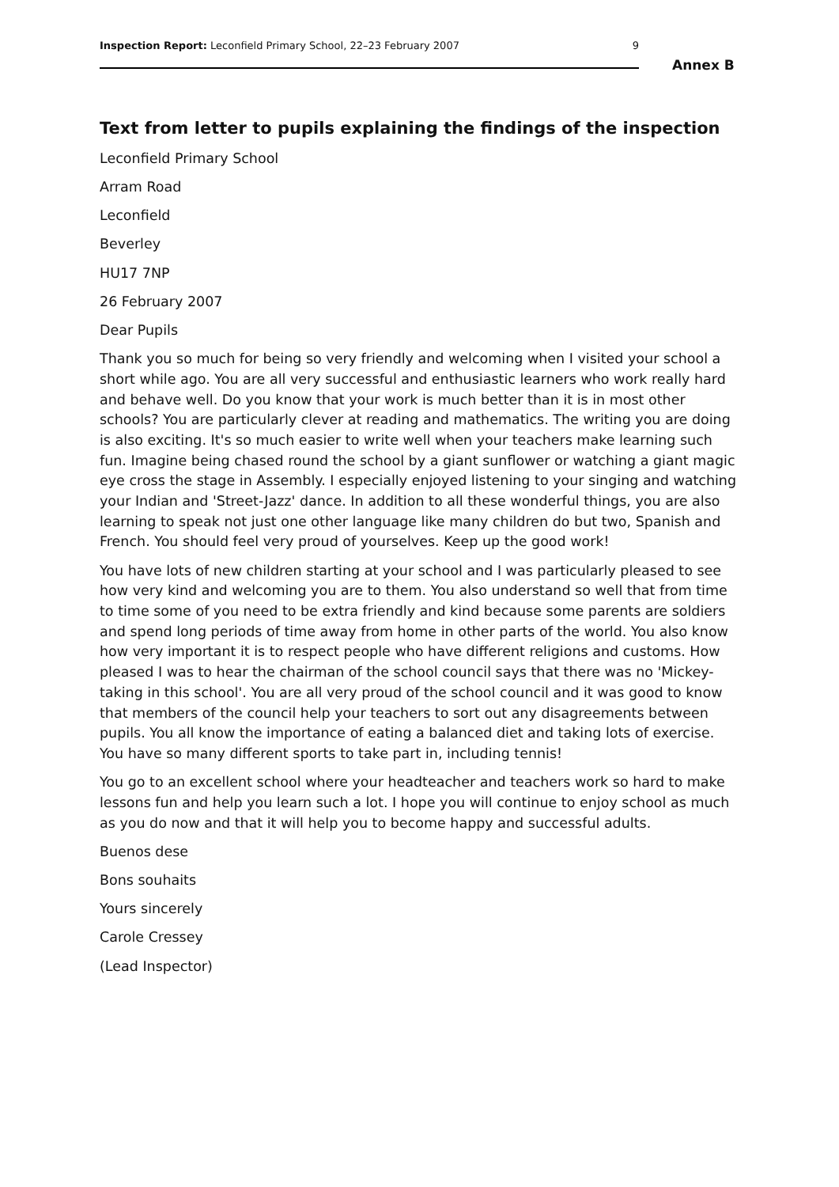Inspection Report: Leconfield Primary School, 22–23 February 2007 9
Annex B
Text from letter to pupils explaining the findings of the inspection
Leconfield Primary School
Arram Road
Leconfield
Beverley
HU17 7NP
26 February 2007
Dear Pupils
Thank you so much for being so very friendly and welcoming when I visited your school a short while ago. You are all very successful and enthusiastic learners who work really hard and behave well. Do you know that your work is much better than it is in most other schools? You are particularly clever at reading and mathematics. The writing you are doing is also exciting. It's so much easier to write well when your teachers make learning such fun. Imagine being chased round the school by a giant sunflower or watching a giant magic eye cross the stage in Assembly. I especially enjoyed listening to your singing and watching your Indian and 'Street-Jazz' dance. In addition to all these wonderful things, you are also learning to speak not just one other language like many children do but two, Spanish and French. You should feel very proud of yourselves. Keep up the good work!
You have lots of new children starting at your school and I was particularly pleased to see how very kind and welcoming you are to them. You also understand so well that from time to time some of you need to be extra friendly and kind because some parents are soldiers and spend long periods of time away from home in other parts of the world. You also know how very important it is to respect people who have different religions and customs. How pleased I was to hear the chairman of the school council says that there was no 'Mickey-taking in this school'. You are all very proud of the school council and it was good to know that members of the council help your teachers to sort out any disagreements between pupils. You all know the importance of eating a balanced diet and taking lots of exercise. You have so many different sports to take part in, including tennis!
You go to an excellent school where your headteacher and teachers work so hard to make lessons fun and help you learn such a lot. I hope you will continue to enjoy school as much as you do now and that it will help you to become happy and successful adults.
Buenos dese
Bons souhaits
Yours sincerely
Carole Cressey
(Lead Inspector)